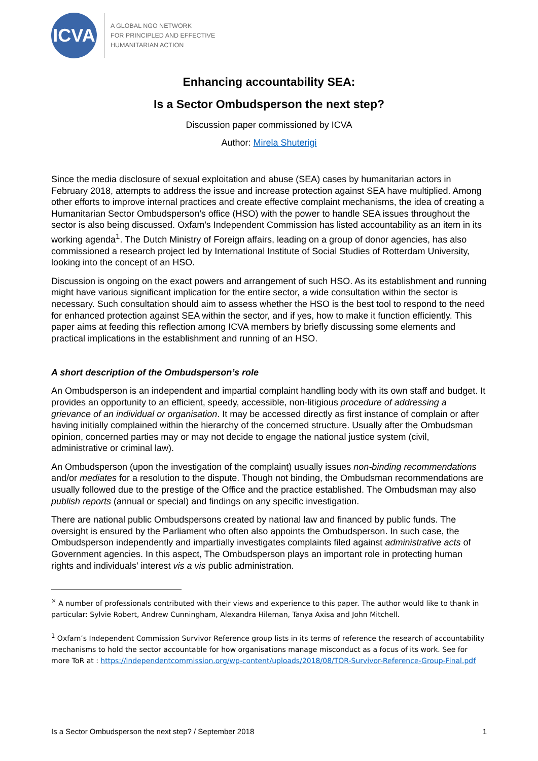ICVA
A GLOBAL NGO NETWORK
FOR PRINCIPLED AND EFFECTIVE
HUMANITARIAN ACTION
Enhancing accountability SEA:
Is a Sector Ombudsperson the next step?
Discussion paper commissioned by ICVA
Author: Mirela Shuterigi
Since the media disclosure of sexual exploitation and abuse (SEA) cases by humanitarian actors in February 2018, attempts to address the issue and increase protection against SEA have multiplied. Among other efforts to improve internal practices and create effective complaint mechanisms, the idea of creating a Humanitarian Sector Ombudsperson’s office (HSO) with the power to handle SEA issues throughout the sector is also being discussed. Oxfam’s Independent Commission has listed accountability as an item in its working agenda<sup>1</sup>. The Dutch Ministry of Foreign affairs, leading on a group of donor agencies, has also commissioned a research project led by International Institute of Social Studies of Rotterdam University, looking into the concept of an HSO.
Discussion is ongoing on the exact powers and arrangement of such HSO. As its establishment and running might have various significant implication for the entire sector, a wide consultation within the sector is necessary. Such consultation should aim to assess whether the HSO is the best tool to respond to the need for enhanced protection against SEA within the sector, and if yes, how to make it function efficiently. This paper aims at feeding this reflection among ICVA members by briefly discussing some elements and practical implications in the establishment and running of an HSO.
A short description of the Ombudsperson’s role
An Ombudsperson is an independent and impartial complaint handling body with its own staff and budget. It provides an opportunity to an efficient, speedy, accessible, non-litigious procedure of addressing a grievance of an individual or organisation. It may be accessed directly as first instance of complain or after having initially complained within the hierarchy of the concerned structure. Usually after the Ombudsman opinion, concerned parties may or may not decide to engage the national justice system (civil, administrative or criminal law).
An Ombudsperson (upon the investigation of the complaint) usually issues non-binding recommendations and/or mediates for a resolution to the dispute. Though not binding, the Ombudsman recommendations are usually followed due to the prestige of the Office and the practice established. The Ombudsman may also publish reports (annual or special) and findings on any specific investigation.
There are national public Ombudspersons created by national law and financed by public funds. The oversight is ensured by the Parliament who often also appoints the Ombudsperson. In such case, the Ombudsperson independently and impartially investigates complaints filed against administrative acts of Government agencies. In this aspect, The Ombudsperson plays an important role in protecting human rights and individuals’ interest vis a vis public administration.
<sup>×</sup> A number of professionals contributed with their views and experience to this paper. The author would like to thank in particular: Sylvie Robert, Andrew Cunningham, Alexandra Hileman, Tanya Axisa and John Mitchell.
<sup>1</sup> Oxfam’s Independent Commission Survivor Reference group lists in its terms of reference the research of accountability mechanisms to hold the sector accountable for how organisations manage misconduct as a focus of its work. See for more ToR at : https://independentcommission.org/wp-content/uploads/2018/08/TOR-Survivor-Reference-Group-Final.pdf
Is a Sector Ombudsperson the next step? / September 2018 1